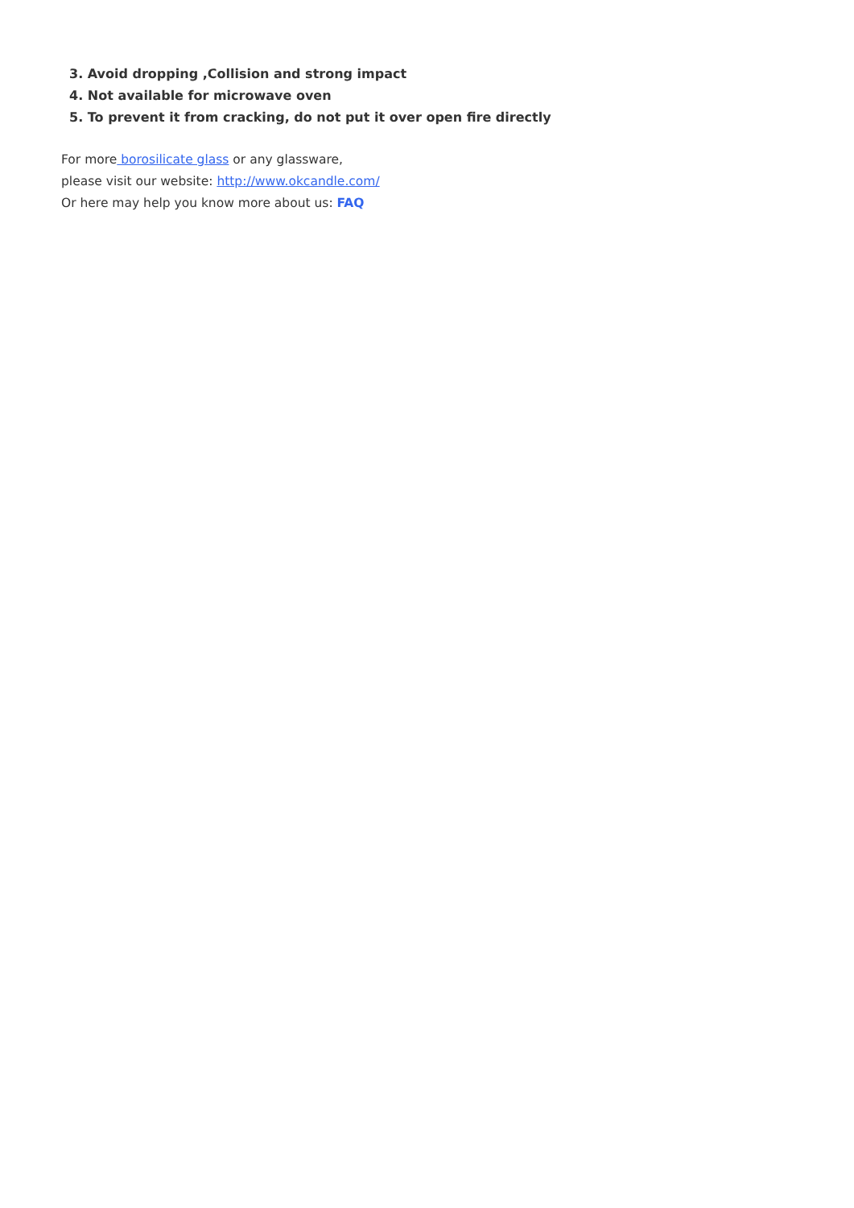3. Avoid dropping ,Collision and strong impact
4. Not available for microwave oven
5. To prevent it from cracking, do not put it over open fire directly
For more borosilicate glass or any glassware,
please visit our website: http://www.okcandle.com/
Or here may help you know more about us: FAQ